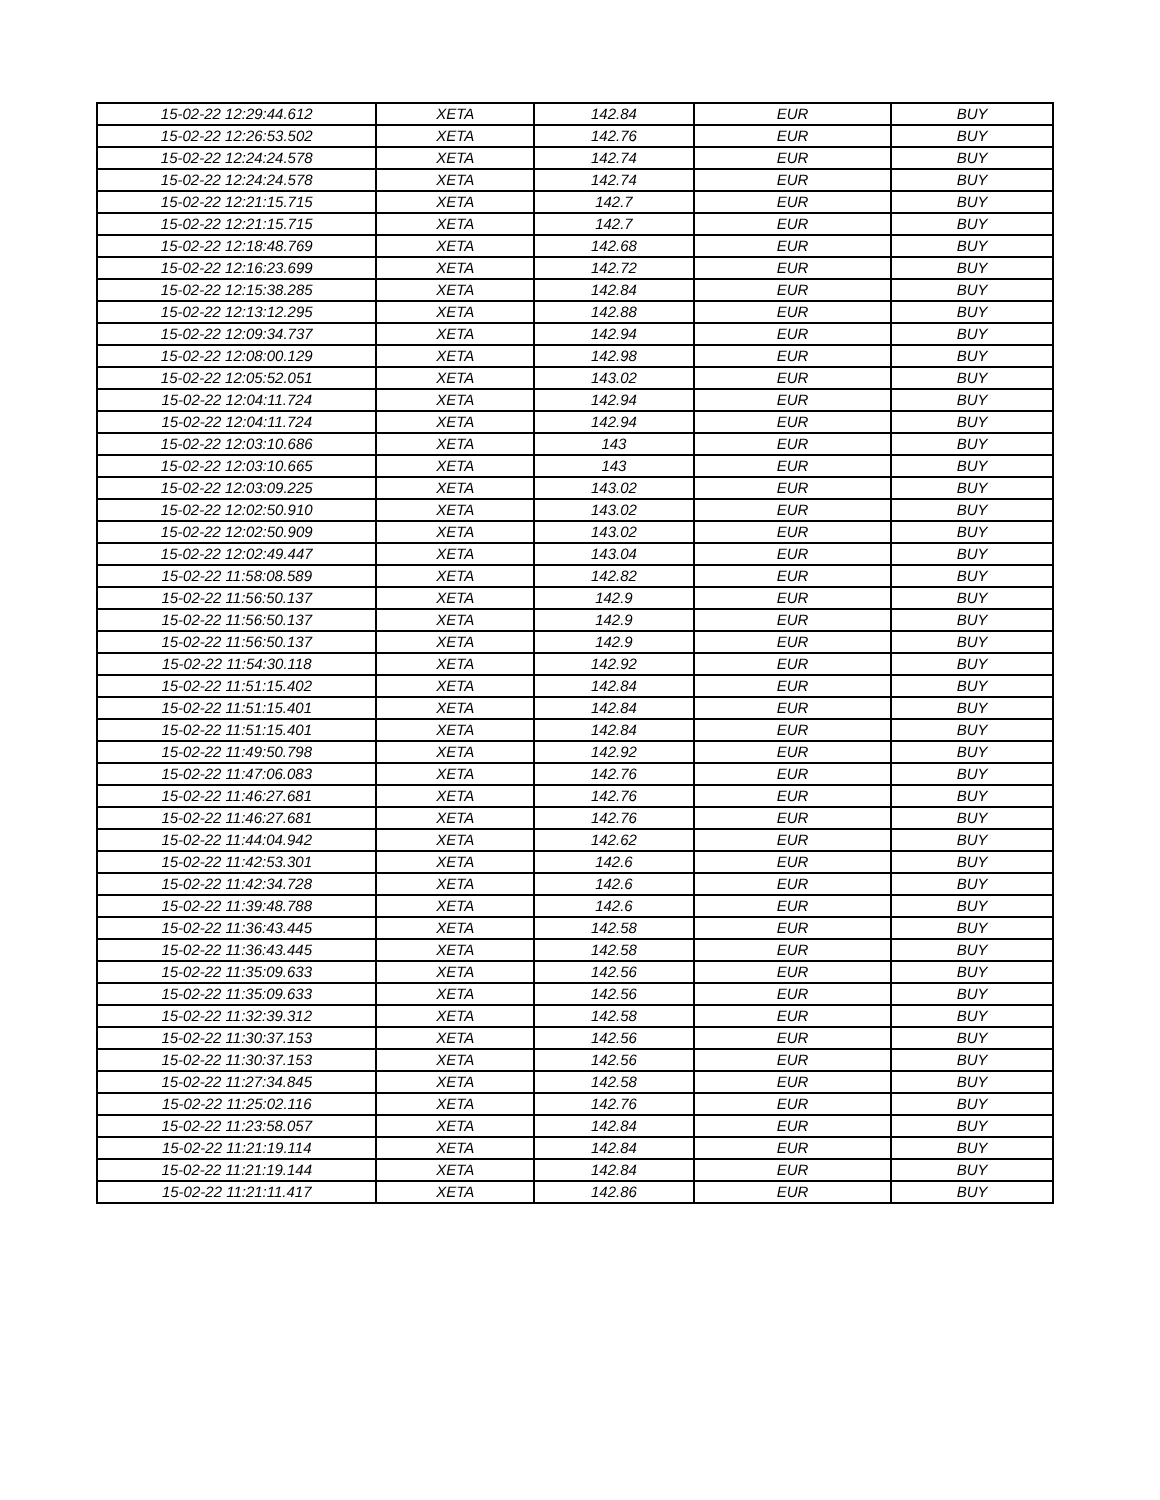| 15-02-22 12:29:44.612 | XETA | 142.84 | EUR | BUY |
| 15-02-22 12:26:53.502 | XETA | 142.76 | EUR | BUY |
| 15-02-22 12:24:24.578 | XETA | 142.74 | EUR | BUY |
| 15-02-22 12:24:24.578 | XETA | 142.74 | EUR | BUY |
| 15-02-22 12:21:15.715 | XETA | 142.7 | EUR | BUY |
| 15-02-22 12:21:15.715 | XETA | 142.7 | EUR | BUY |
| 15-02-22 12:18:48.769 | XETA | 142.68 | EUR | BUY |
| 15-02-22 12:16:23.699 | XETA | 142.72 | EUR | BUY |
| 15-02-22 12:15:38.285 | XETA | 142.84 | EUR | BUY |
| 15-02-22 12:13:12.295 | XETA | 142.88 | EUR | BUY |
| 15-02-22 12:09:34.737 | XETA | 142.94 | EUR | BUY |
| 15-02-22 12:08:00.129 | XETA | 142.98 | EUR | BUY |
| 15-02-22 12:05:52.051 | XETA | 143.02 | EUR | BUY |
| 15-02-22 12:04:11.724 | XETA | 142.94 | EUR | BUY |
| 15-02-22 12:04:11.724 | XETA | 142.94 | EUR | BUY |
| 15-02-22 12:03:10.686 | XETA | 143 | EUR | BUY |
| 15-02-22 12:03:10.665 | XETA | 143 | EUR | BUY |
| 15-02-22 12:03:09.225 | XETA | 143.02 | EUR | BUY |
| 15-02-22 12:02:50.910 | XETA | 143.02 | EUR | BUY |
| 15-02-22 12:02:50.909 | XETA | 143.02 | EUR | BUY |
| 15-02-22 12:02:49.447 | XETA | 143.04 | EUR | BUY |
| 15-02-22 11:58:08.589 | XETA | 142.82 | EUR | BUY |
| 15-02-22 11:56:50.137 | XETA | 142.9 | EUR | BUY |
| 15-02-22 11:56:50.137 | XETA | 142.9 | EUR | BUY |
| 15-02-22 11:56:50.137 | XETA | 142.9 | EUR | BUY |
| 15-02-22 11:54:30.118 | XETA | 142.92 | EUR | BUY |
| 15-02-22 11:51:15.402 | XETA | 142.84 | EUR | BUY |
| 15-02-22 11:51:15.401 | XETA | 142.84 | EUR | BUY |
| 15-02-22 11:51:15.401 | XETA | 142.84 | EUR | BUY |
| 15-02-22 11:49:50.798 | XETA | 142.92 | EUR | BUY |
| 15-02-22 11:47:06.083 | XETA | 142.76 | EUR | BUY |
| 15-02-22 11:46:27.681 | XETA | 142.76 | EUR | BUY |
| 15-02-22 11:46:27.681 | XETA | 142.76 | EUR | BUY |
| 15-02-22 11:44:04.942 | XETA | 142.62 | EUR | BUY |
| 15-02-22 11:42:53.301 | XETA | 142.6 | EUR | BUY |
| 15-02-22 11:42:34.728 | XETA | 142.6 | EUR | BUY |
| 15-02-22 11:39:48.788 | XETA | 142.6 | EUR | BUY |
| 15-02-22 11:36:43.445 | XETA | 142.58 | EUR | BUY |
| 15-02-22 11:36:43.445 | XETA | 142.58 | EUR | BUY |
| 15-02-22 11:35:09.633 | XETA | 142.56 | EUR | BUY |
| 15-02-22 11:35:09.633 | XETA | 142.56 | EUR | BUY |
| 15-02-22 11:32:39.312 | XETA | 142.58 | EUR | BUY |
| 15-02-22 11:30:37.153 | XETA | 142.56 | EUR | BUY |
| 15-02-22 11:30:37.153 | XETA | 142.56 | EUR | BUY |
| 15-02-22 11:27:34.845 | XETA | 142.58 | EUR | BUY |
| 15-02-22 11:25:02.116 | XETA | 142.76 | EUR | BUY |
| 15-02-22 11:23:58.057 | XETA | 142.84 | EUR | BUY |
| 15-02-22 11:21:19.114 | XETA | 142.84 | EUR | BUY |
| 15-02-22 11:21:19.144 | XETA | 142.84 | EUR | BUY |
| 15-02-22 11:21:11.417 | XETA | 142.86 | EUR | BUY |